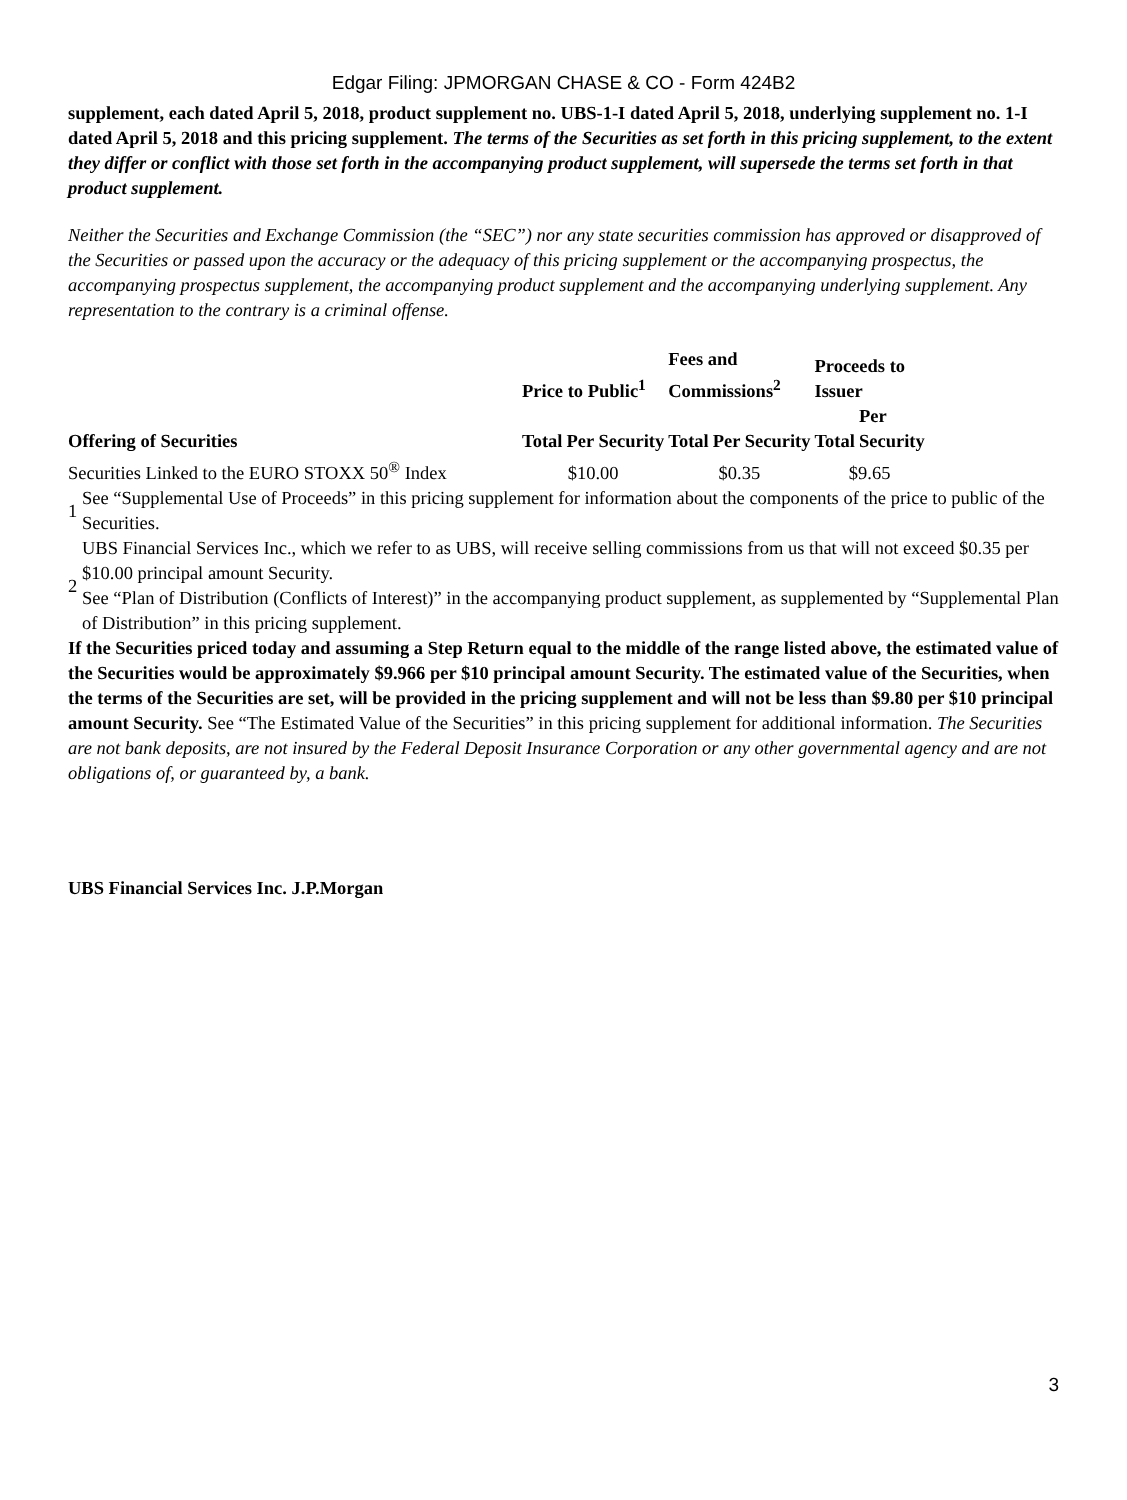Edgar Filing: JPMORGAN CHASE & CO - Form 424B2
supplement, each dated April 5, 2018, product supplement no. UBS-1-I dated April 5, 2018, underlying supplement no. 1-I dated April 5, 2018 and this pricing supplement. The terms of the Securities as set forth in this pricing supplement, to the extent they differ or conflict with those set forth in the accompanying product supplement, will supersede the terms set forth in that product supplement.
Neither the Securities and Exchange Commission (the “SEC”) nor any state securities commission has approved or disapproved of the Securities or passed upon the accuracy or the adequacy of this pricing supplement or the accompanying prospectus, the accompanying prospectus supplement, the accompanying product supplement and the accompanying underlying supplement. Any representation to the contrary is a criminal offense.
| | Price to Public<sup>1</sup> | | Fees and Commissions<sup>2</sup> | | Proceeds to Issuer | |
| --- | --- | --- | --- | --- | --- | --- |
| Offering of Securities | Total | Per Security | Total | Per Security | Total | Per Security |
| Securities Linked to the EURO STOXX 50<sup>®</sup> Index | $10.00 | | $0.35 | | $9.65 | |
1 See “Supplemental Use of Proceeds” in this pricing supplement for information about the components of the price to public of the Securities.
2 UBS Financial Services Inc., which we refer to as UBS, will receive selling commissions from us that will not exceed $0.35 per $10.00 principal amount Security.
See “Plan of Distribution (Conflicts of Interest)” in the accompanying product supplement, as supplemented by “Supplemental Plan of Distribution” in this pricing supplement.
If the Securities priced today and assuming a Step Return equal to the middle of the range listed above, the estimated value of the Securities would be approximately $9.966 per $10 principal amount Security. The estimated value of the Securities, when the terms of the Securities are set, will be provided in the pricing supplement and will not be less than $9.80 per $10 principal amount Security. See “The Estimated Value of the Securities” in this pricing supplement for additional information. The Securities are not bank deposits, are not insured by the Federal Deposit Insurance Corporation or any other governmental agency and are not obligations of, or guaranteed by, a bank.
UBS Financial Services Inc. J.P.Morgan
3